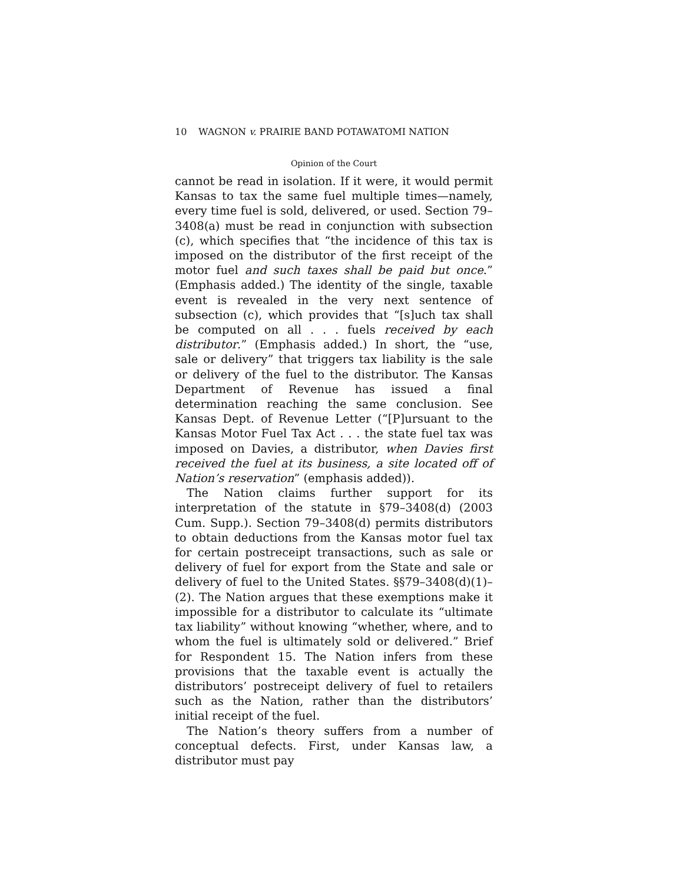10 WAGNON v. PRAIRIE BAND POTAWATOMI NATION
Opinion of the Court
cannot be read in isolation. If it were, it would permit Kansas to tax the same fuel multiple times—namely, every time fuel is sold, delivered, or used. Section 79–3408(a) must be read in conjunction with subsection (c), which specifies that “the incidence of this tax is imposed on the distributor of the first receipt of the motor fuel and such taxes shall be paid but once.” (Emphasis added.) The identity of the single, taxable event is revealed in the very next sentence of subsection (c), which provides that “[s]uch tax shall be computed on all . . . fuels received by each distributor.” (Emphasis added.) In short, the “use, sale or delivery” that triggers tax liability is the sale or delivery of the fuel to the distributor. The Kansas Department of Revenue has issued a final determination reaching the same conclusion. See Kansas Dept. of Revenue Letter (“[P]ursuant to the Kansas Motor Fuel Tax Act . . . the state fuel tax was imposed on Davies, a distributor, when Davies first received the fuel at its business, a site located off of Nation’s reservation” (emphasis added)).
The Nation claims further support for its interpretation of the statute in §79–3408(d) (2003 Cum. Supp.). Section 79–3408(d) permits distributors to obtain deductions from the Kansas motor fuel tax for certain postreceipt transactions, such as sale or delivery of fuel for export from the State and sale or delivery of fuel to the United States. §§79–3408(d)(1)–(2). The Nation argues that these exemptions make it impossible for a distributor to calculate its “ultimate tax liability” without knowing “whether, where, and to whom the fuel is ultimately sold or delivered.” Brief for Respondent 15. The Nation infers from these provisions that the taxable event is actually the distributors’ postreceipt delivery of fuel to retailers such as the Nation, rather than the distributors’ initial receipt of the fuel.
The Nation’s theory suffers from a number of conceptual defects. First, under Kansas law, a distributor must pay